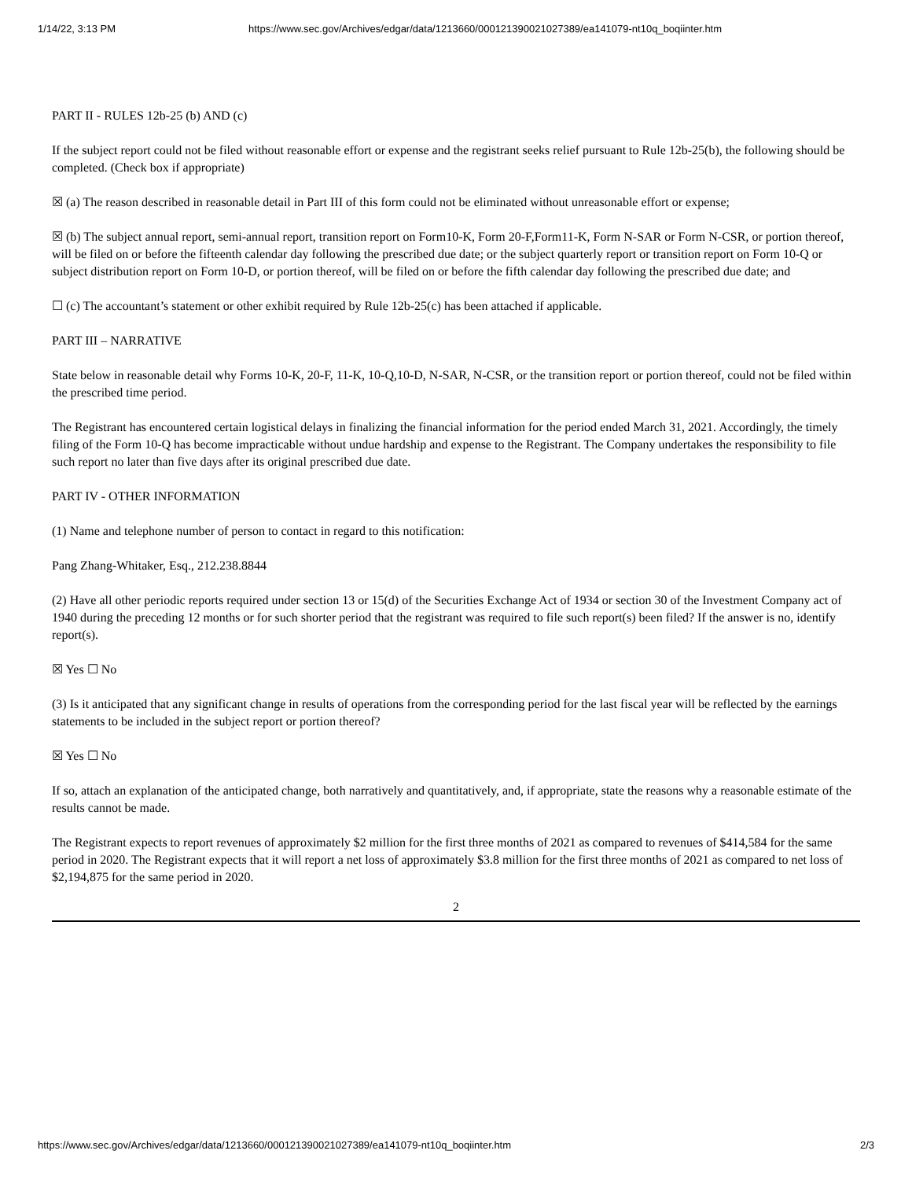1/14/22, 3:13 PM https://www.sec.gov/Archives/edgar/data/1213660/000121390021027389/ea141079-nt10q_boqiinter.htm
PART II - RULES 12b-25 (b) AND (c)
If the subject report could not be filed without reasonable effort or expense and the registrant seeks relief pursuant to Rule 12b-25(b), the following should be completed. (Check box if appropriate)
☒ (a) The reason described in reasonable detail in Part III of this form could not be eliminated without unreasonable effort or expense;
☒ (b) The subject annual report, semi-annual report, transition report on Form10-K, Form 20-F,Form11-K, Form N-SAR or Form N-CSR, or portion thereof, will be filed on or before the fifteenth calendar day following the prescribed due date; or the subject quarterly report or transition report on Form 10-Q or subject distribution report on Form 10-D, or portion thereof, will be filed on or before the fifth calendar day following the prescribed due date; and
☐ (c) The accountant’s statement or other exhibit required by Rule 12b-25(c) has been attached if applicable.
PART III – NARRATIVE
State below in reasonable detail why Forms 10-K, 20-F, 11-K, 10-Q,10-D, N-SAR, N-CSR, or the transition report or portion thereof, could not be filed within the prescribed time period.
The Registrant has encountered certain logistical delays in finalizing the financial information for the period ended March 31, 2021. Accordingly, the timely filing of the Form 10-Q has become impracticable without undue hardship and expense to the Registrant. The Company undertakes the responsibility to file such report no later than five days after its original prescribed due date.
PART IV - OTHER INFORMATION
(1) Name and telephone number of person to contact in regard to this notification:
Pang Zhang-Whitaker, Esq., 212.238.8844
(2) Have all other periodic reports required under section 13 or 15(d) of the Securities Exchange Act of 1934 or section 30 of the Investment Company act of 1940 during the preceding 12 months or for such shorter period that the registrant was required to file such report(s) been filed? If the answer is no, identify report(s).
☒ Yes ☐ No
(3) Is it anticipated that any significant change in results of operations from the corresponding period for the last fiscal year will be reflected by the earnings statements to be included in the subject report or portion thereof?
☒ Yes ☐ No
If so, attach an explanation of the anticipated change, both narratively and quantitatively, and, if appropriate, state the reasons why a reasonable estimate of the results cannot be made.
The Registrant expects to report revenues of approximately $2 million for the first three months of 2021 as compared to revenues of $414,584 for the same period in 2020. The Registrant expects that it will report a net loss of approximately $3.8 million for the first three months of 2021 as compared to net loss of $2,194,875 for the same period in 2020.
2
https://www.sec.gov/Archives/edgar/data/1213660/000121390021027389/ea141079-nt10q_boqiinter.htm 2/3